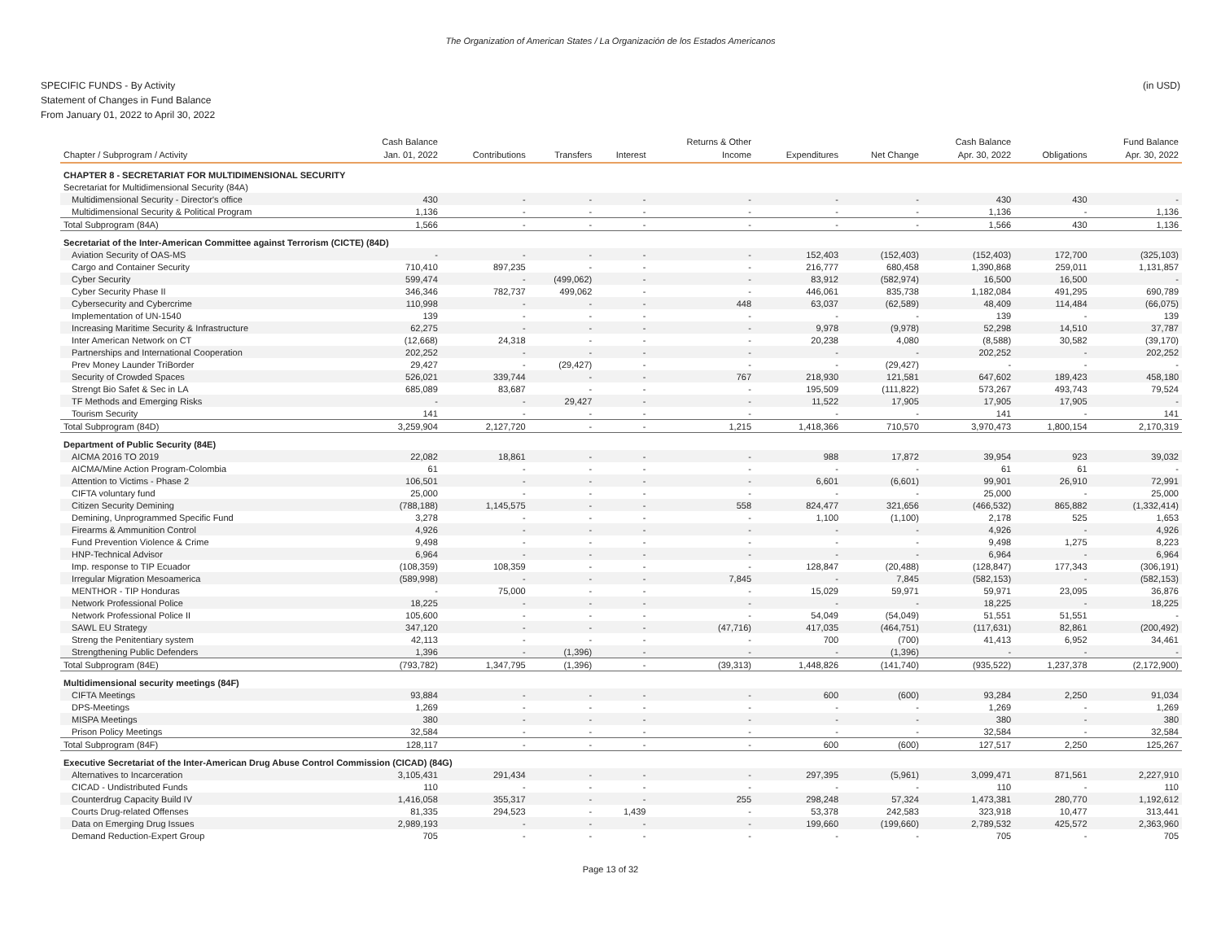The Organization of American States / La Organización de los Estados Americanos
SPECIFIC FUNDS - By Activity
Statement of Changes in Fund Balance
From January 01, 2022 to April 30, 2022
(in USD)
| | Cash Balance | | | | Returns & Other | | | Cash Balance | | Fund Balance |
| --- | --- | --- | --- | --- | --- | --- | --- | --- | --- | --- |
| Chapter / Subprogram / Activity | Jan. 01, 2022 | Contributions | Transfers | Interest | Income | Expenditures | Net Change | Apr. 30, 2022 | Obligations | Apr. 30, 2022 |
| CHAPTER 8 - SECRETARIAT FOR MULTIDIMENSIONAL SECURITY | | | | | | | | | | |
| Secretariat for Multidimensional Security (84A) | | | | | | | | | | |
| Multidimensional Security - Director's office | 430 | - | - | - | - | - | - | 430 | 430 | - |
| Multidimensional Security & Political Program | 1,136 | - | - | - | - | - | - | 1,136 | - | 1,136 |
| Total Subprogram (84A) | 1,566 | - | - | - | - | - | - | 1,566 | 430 | 1,136 |
| Secretariat of the Inter-American Committee against Terrorism (CICTE) (84D) | | | | | | | | | | |
| Aviation Security of OAS-MS | - | - | - | - | - | 152,403 | (152,403) | (152,403) | 172,700 | (325,103) |
| Cargo and Container Security | 710,410 | 897,235 | - | - | - | 216,777 | 680,458 | 1,390,868 | 259,011 | 1,131,857 |
| Cyber Security | 599,474 | - | (499,062) | - | - | 83,912 | (582,974) | 16,500 | 16,500 | - |
| Cyber Security Phase II | 346,346 | 782,737 | 499,062 | - | - | 446,061 | 835,738 | 1,182,084 | 491,295 | 690,789 |
| Cybersecurity and Cybercrime | 110,998 | - | - | - | 448 | 63,037 | (62,589) | 48,409 | 114,484 | (66,075) |
| Implementation of UN-1540 | 139 | - | - | - | - | - | - | 139 | - | 139 |
| Increasing Maritime Security & Infrastructure | 62,275 | - | - | - | - | 9,978 | (9,978) | 52,298 | 14,510 | 37,787 |
| Inter American Network on CT | (12,668) | 24,318 | - | - | - | 20,238 | 4,080 | (8,588) | 30,582 | (39,170) |
| Partnerships and International Cooperation | 202,252 | - | - | - | - | - | - | 202,252 | - | 202,252 |
| Prev Money Launder TriBorder | 29,427 | - | (29,427) | - | - | - | (29,427) | - | - | - |
| Security of Crowded Spaces | 526,021 | 339,744 | - | - | 767 | 218,930 | 121,581 | 647,602 | 189,423 | 458,180 |
| Strengt Bio Safet & Sec in LA | 685,089 | 83,687 | - | - | - | 195,509 | (111,822) | 573,267 | 493,743 | 79,524 |
| TF Methods and Emerging Risks | - | - | 29,427 | - | - | 11,522 | 17,905 | 17,905 | 17,905 | - |
| Tourism Security | 141 | - | - | - | - | - | - | 141 | - | 141 |
| Total Subprogram (84D) | 3,259,904 | 2,127,720 | - | - | 1,215 | 1,418,366 | 710,570 | 3,970,473 | 1,800,154 | 2,170,319 |
| Department of Public Security (84E) | | | | | | | | | | |
| AICMA 2016 TO 2019 | 22,082 | 18,861 | - | - | - | 988 | 17,872 | 39,954 | 923 | 39,032 |
| AICMA/Mine Action Program-Colombia | 61 | - | - | - | - | - | - | 61 | 61 | - |
| Attention to Victims - Phase 2 | 106,501 | - | - | - | - | 6,601 | (6,601) | 99,901 | 26,910 | 72,991 |
| CIFTA voluntary fund | 25,000 | - | - | - | - | - | - | 25,000 | - | 25,000 |
| Citizen Security Demining | (788,188) | 1,145,575 | - | - | 558 | 824,477 | 321,656 | (466,532) | 865,882 | (1,332,414) |
| Demining, Unprogrammed Specific Fund | 3,278 | - | - | - | - | 1,100 | (1,100) | 2,178 | 525 | 1,653 |
| Firearms & Ammunition Control | 4,926 | - | - | - | - | - | - | 4,926 | - | 4,926 |
| Fund Prevention Violence & Crime | 9,498 | - | - | - | - | - | - | 9,498 | 1,275 | 8,223 |
| HNP-Technical Advisor | 6,964 | - | - | - | - | - | - | 6,964 | - | 6,964 |
| Imp. response to TIP Ecuador | (108,359) | 108,359 | - | - | - | 128,847 | (20,488) | (128,847) | 177,343 | (306,191) |
| Irregular Migration Mesoamerica | (589,998) | - | - | - | 7,845 | - | 7,845 | (582,153) | - | (582,153) |
| MENTHOR - TIP Honduras | - | 75,000 | - | - | - | 15,029 | 59,971 | 59,971 | 23,095 | 36,876 |
| Network Professional Police | 18,225 | - | - | - | - | - | - | 18,225 | - | 18,225 |
| Network Professional Police II | 105,600 | - | - | - | - | 54,049 | (54,049) | 51,551 | 51,551 | - |
| SAWL EU Strategy | 347,120 | - | - | - | (47,716) | 417,035 | (464,751) | (117,631) | 82,861 | (200,492) |
| Streng the Penitentiary system | 42,113 | - | - | - | - | 700 | (700) | 41,413 | 6,952 | 34,461 |
| Strengthening Public Defenders | 1,396 | - | (1,396) | - | - | - | (1,396) | - | - | - |
| Total Subprogram (84E) | (793,782) | 1,347,795 | (1,396) | - | (39,313) | 1,448,826 | (141,740) | (935,522) | 1,237,378 | (2,172,900) |
| Multidimensional security meetings (84F) | | | | | | | | | | |
| CIFTA Meetings | 93,884 | - | - | - | - | 600 | (600) | 93,284 | 2,250 | 91,034 |
| DPS-Meetings | 1,269 | - | - | - | - | - | - | 1,269 | - | 1,269 |
| MISPA Meetings | 380 | - | - | - | - | - | - | 380 | - | 380 |
| Prison Policy Meetings | 32,584 | - | - | - | - | - | - | 32,584 | - | 32,584 |
| Total Subprogram (84F) | 128,117 | - | - | - | - | 600 | (600) | 127,517 | 2,250 | 125,267 |
| Executive Secretariat of the Inter-American Drug Abuse Control Commission (CICAD) (84G) | | | | | | | | | | |
| Alternatives to Incarceration | 3,105,431 | 291,434 | - | - | - | 297,395 | (5,961) | 3,099,471 | 871,561 | 2,227,910 |
| CICAD - Undistributed Funds | 110 | - | - | - | - | - | - | 110 | - | 110 |
| Counterdrug Capacity Build IV | 1,416,058 | 355,317 | - | - | 255 | 298,248 | 57,324 | 1,473,381 | 280,770 | 1,192,612 |
| Courts Drug-related Offenses | 81,335 | 294,523 | - | 1,439 | - | 53,378 | 242,583 | 323,918 | 10,477 | 313,441 |
| Data on Emerging Drug Issues | 2,989,193 | - | - | - | - | 199,660 | (199,660) | 2,789,532 | 425,572 | 2,363,960 |
| Demand Reduction-Expert Group | 705 | - | - | - | - | - | - | 705 | - | 705 |
Page 13 of 32